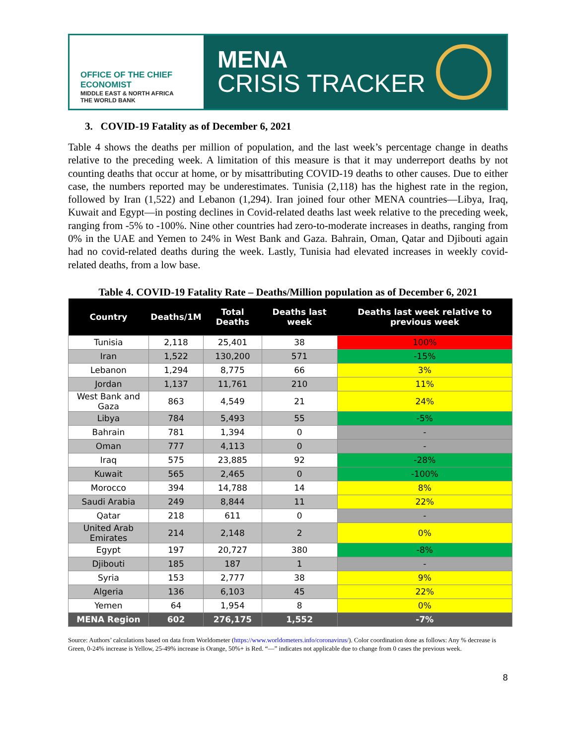OFFICE OF THE CHIEF ECONOMIST
MIDDLE EAST & NORTH AFRICA
THE WORLD BANK
MENA
CRISIS TRACKER
3. COVID-19 Fatality as of December 6, 2021
Table 4 shows the deaths per million of population, and the last week’s percentage change in deaths relative to the preceding week. A limitation of this measure is that it may underreport deaths by not counting deaths that occur at home, or by misattributing COVID-19 deaths to other causes. Due to either case, the numbers reported may be underestimates. Tunisia (2,118) has the highest rate in the region, followed by Iran (1,522) and Lebanon (1,294). Iran joined four other MENA countries—Libya, Iraq, Kuwait and Egypt—in posting declines in Covid-related deaths last week relative to the preceding week, ranging from -5% to -100%. Nine other countries had zero-to-moderate increases in deaths, ranging from 0% in the UAE and Yemen to 24% in West Bank and Gaza. Bahrain, Oman, Qatar and Djibouti again had no covid-related deaths during the week. Lastly, Tunisia had elevated increases in weekly covid-related deaths, from a low base.
Table 4. COVID-19 Fatality Rate – Deaths/Million population as of December 6, 2021
| Country | Deaths/1M | Total Deaths | Deaths last week | Deaths last week relative to previous week |
| --- | --- | --- | --- | --- |
| Tunisia | 2,118 | 25,401 | 38 | 100% |
| Iran | 1,522 | 130,200 | 571 | -15% |
| Lebanon | 1,294 | 8,775 | 66 | 3% |
| Jordan | 1,137 | 11,761 | 210 | 11% |
| West Bank and Gaza | 863 | 4,549 | 21 | 24% |
| Libya | 784 | 5,493 | 55 | -5% |
| Bahrain | 781 | 1,394 | 0 | - |
| Oman | 777 | 4,113 | 0 | - |
| Iraq | 575 | 23,885 | 92 | -28% |
| Kuwait | 565 | 2,465 | 0 | -100% |
| Morocco | 394 | 14,788 | 14 | 8% |
| Saudi Arabia | 249 | 8,844 | 11 | 22% |
| Qatar | 218 | 611 | 0 | - |
| United Arab Emirates | 214 | 2,148 | 2 | 0% |
| Egypt | 197 | 20,727 | 380 | -8% |
| Djibouti | 185 | 187 | 1 | - |
| Syria | 153 | 2,777 | 38 | 9% |
| Algeria | 136 | 6,103 | 45 | 22% |
| Yemen | 64 | 1,954 | 8 | 0% |
| MENA Region | 602 | 276,175 | 1,552 | -7% |
Source: Authors’ calculations based on data from Worldometer (https://www.worldometers.info/coronavirus/). Color coordination done as follows: Any % decrease is Green, 0-24% increase is Yellow, 25-49% increase is Orange, 50%+ is Red. “—” indicates not applicable due to change from 0 cases the previous week.
8